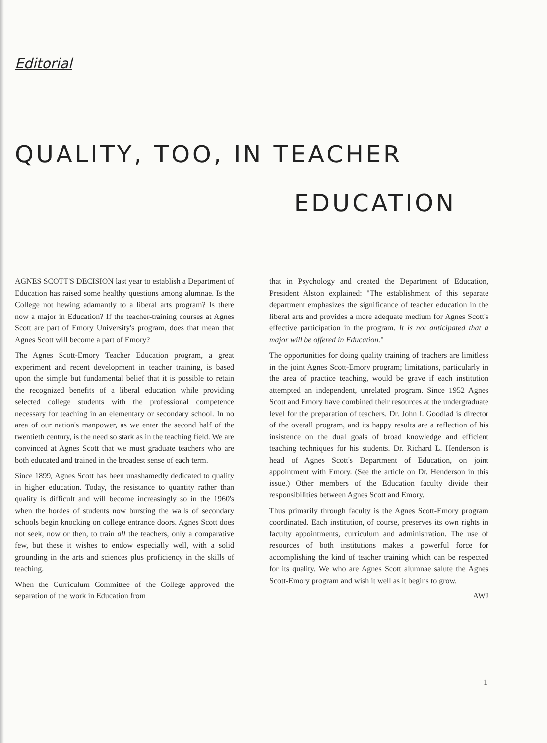Editorial
QUALITY, TOO, IN TEACHER
EDUCATION
AGNES SCOTT'S DECISION last year to establish a Department of Education has raised some healthy questions among alumnae. Is the College not hewing adamantly to a liberal arts program? Is there now a major in Education? If the teacher-training courses at Agnes Scott are part of Emory University's program, does that mean that Agnes Scott will become a part of Emory?
The Agnes Scott-Emory Teacher Education program, a great experiment and recent development in teacher training, is based upon the simple but fundamental belief that it is possible to retain the recognized benefits of a liberal education while providing selected college students with the professional competence necessary for teaching in an elementary or secondary school. In no area of our nation's manpower, as we enter the second half of the twentieth century, is the need so stark as in the teaching field. We are convinced at Agnes Scott that we must graduate teachers who are both educated and trained in the broadest sense of each term.
Since 1899, Agnes Scott has been unashamedly dedicated to quality in higher education. Today, the resistance to quantity rather than quality is difficult and will become increasingly so in the 1960's when the hordes of students now bursting the walls of secondary schools begin knocking on college entrance doors. Agnes Scott does not seek, now or then, to train all the teachers, only a comparative few, but these it wishes to endow especially well, with a solid grounding in the arts and sciences plus proficiency in the skills of teaching.
When the Curriculum Committee of the College approved the separation of the work in Education from
that in Psychology and created the Department of Education, President Alston explained: "The establishment of this separate department emphasizes the significance of teacher education in the liberal arts and provides a more adequate medium for Agnes Scott's effective participation in the program. It is not anticipated that a major will be offered in Education."
The opportunities for doing quality training of teachers are limitless in the joint Agnes Scott-Emory program; limitations, particularly in the area of practice teaching, would be grave if each institution attempted an independent, unrelated program. Since 1952 Agnes Scott and Emory have combined their resources at the undergraduate level for the preparation of teachers. Dr. John I. Goodlad is director of the overall program, and its happy results are a reflection of his insistence on the dual goals of broad knowledge and efficient teaching techniques for his students. Dr. Richard L. Henderson is head of Agnes Scott's Department of Education, on joint appointment with Emory. (See the article on Dr. Henderson in this issue.) Other members of the Education faculty divide their responsibilities between Agnes Scott and Emory.
Thus primarily through faculty is the Agnes Scott-Emory program coordinated. Each institution, of course, preserves its own rights in faculty appointments, curriculum and administration. The use of resources of both institutions makes a powerful force for accomplishing the kind of teacher training which can be respected for its quality. We who are Agnes Scott alumnae salute the Agnes Scott-Emory program and wish it well as it begins to grow.
AWJ
1